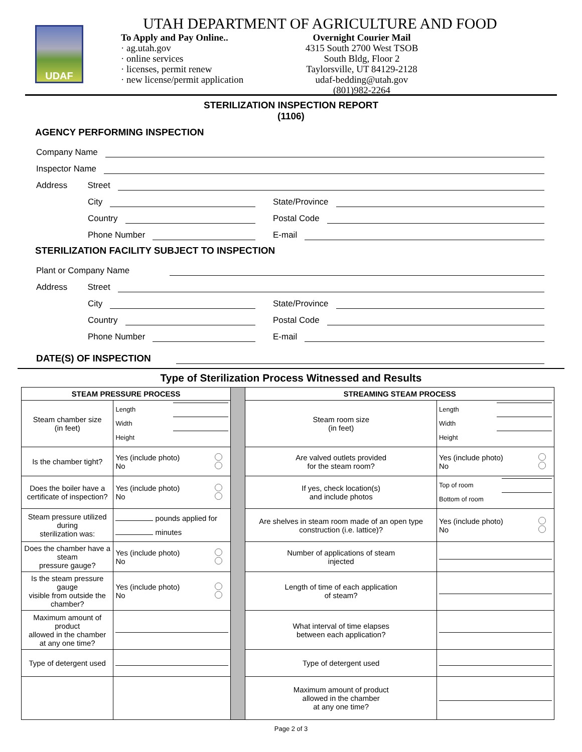UDAF
UTAH DEPARTMENT OF AGRICULTURE AND FOOD
To Apply and Pay Online..
· ag.utah.gov
· online services
· licenses, permit renew
· new license/permit application
Overnight Courier Mail
4315 South 2700 West TSOB
South Bldg, Floor 2
Taylorsville, UT 84129-2128
udaf-bedding@utah.gov
(801)982-2264
STERILIZATION INSPECTION REPORT
(1106)
AGENCY PERFORMING INSPECTION
Company Name
Inspector Name
Address Street
City
State/Province
Country
Postal Code
Phone Number
E-mail
STERILIZATION FACILITY SUBJECT TO INSPECTION
Plant or Company Name
Address Street
City
State/Province
Country
Postal Code
Phone Number
E-mail
DATE(S) OF INSPECTION
Type of Sterilization Process Witnessed and Results
| STEAM PRESSURE PROCESS | | | STREAMING STEAM PROCESS | |
| Steam chamber size (in feet) | Length Width Height | | Steam room size (in feet) | Length Width Height |
| Is the chamber tight? | Yes (include photo) No | | Are valved outlets provided for the steam room? | Yes (include photo) No |
| Does the boiler have a certificate of inspection? | Yes (include photo) No | | If yes, check location(s) and include photos | Top of room Bottom of room |
| Steam pressure utilized during sterilization was: | pounds applied for minutes | | Are shelves in steam room made of an open type construction (i.e. lattice)? | Yes (include photo) No |
| Does the chamber have a steam pressure gauge? | Yes (include photo) No | | Number of applications of steam injected | |
| Is the steam pressure gauge visible from outside the chamber? | Yes (include photo) No | | Length of time of each application of steam? | |
| Maximum amount of product allowed in the chamber at any one time? | | | What interval of time elapses between each application? | |
| Type of detergent used | | | Type of detergent used | |
| | | | Maximum amount of product allowed in the chamber at any one time? | |
Page 2 of 3